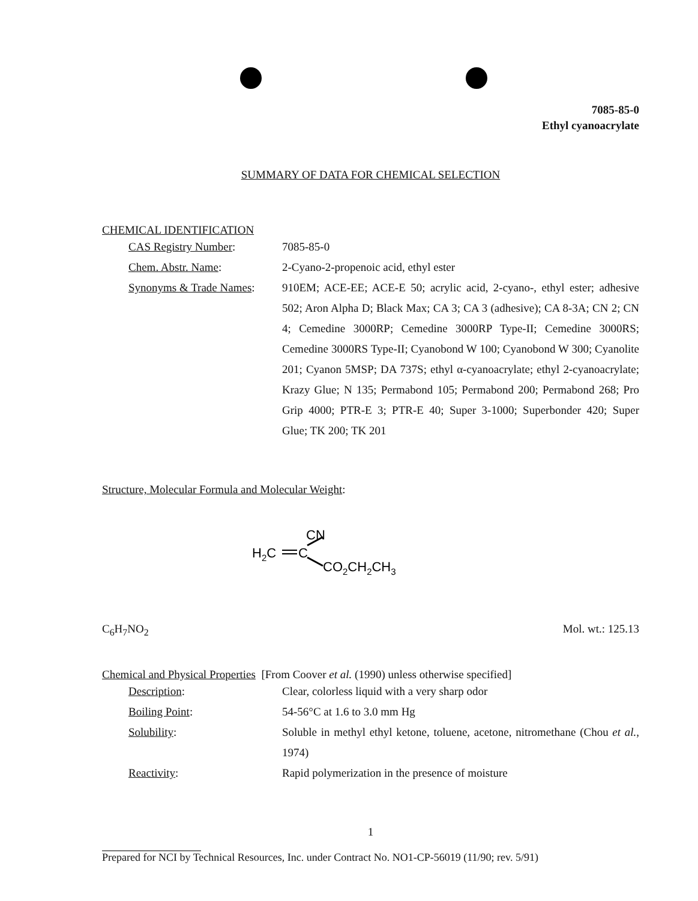7085-85-0
Ethyl cyanoacrylate
SUMMARY OF DATA FOR CHEMICAL SELECTION
CHEMICAL IDENTIFICATION
CAS Registry Number: 7085-85-0
Chem. Abstr. Name: 2-Cyano-2-propenoic acid, ethyl ester
Synonyms & Trade Names: 910EM; ACE-EE; ACE-E 50; acrylic acid, 2-cyano-, ethyl ester; adhesive 502; Aron Alpha D; Black Max; CA 3; CA 3 (adhesive); CA 8-3A; CN 2; CN 4; Cemedine 3000RP; Cemedine 3000RP Type-II; Cemedine 3000RS; Cemedine 3000RS Type-II; Cyanobond W 100; Cyanobond W 300; Cyanolite 201; Cyanon 5MSP; DA 737S; ethyl α-cyanoacrylate; ethyl 2-cyanoacrylate; Krazy Glue; N 135; Permabond 105; Permabond 200; Permabond 268; Pro Grip 4000; PTR-E 3; PTR-E 40; Super 3-1000; Superbonder 420; Super Glue; TK 200; TK 201
Structure, Molecular Formula and Molecular Weight:
CN
H2C
C
CO2CH2CH3
C<sub>6</sub>H<sub>7</sub>NO<sub>2</sub> Mol. wt.: 125.13
Chemical and Physical Properties [From Coover et al. (1990) unless otherwise specified]
Description: Clear, colorless liquid with a very sharp odor
Boiling Point: 54-56°C at 1.6 to 3.0 mm Hg
Solubility: Soluble in methyl ethyl ketone, toluene, acetone, nitromethane (Chou et al., 1974)
Reactivity: Rapid polymerization in the presence of moisture
1
Prepared for NCI by Technical Resources, Inc. under Contract No. NO1-CP-56019 (11/90; rev. 5/91)